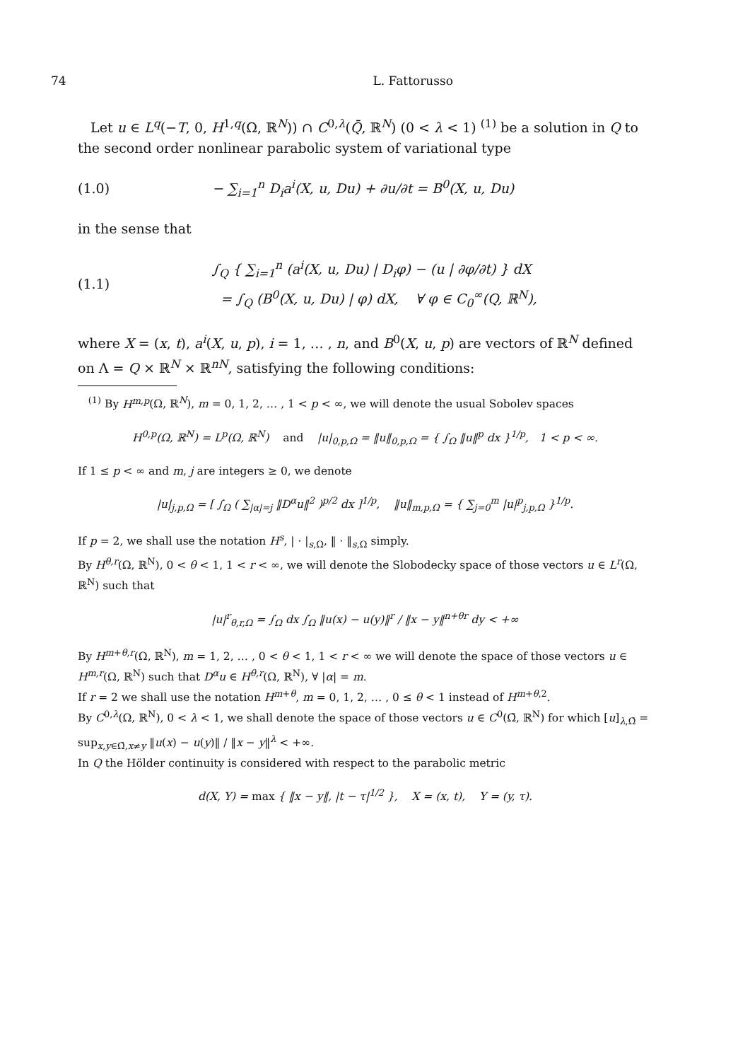74 L. Fattorusso
Let u ∈ L<sup>q</sup>(−T, 0, H<sup>1,q</sup>(Ω, ℝ<sup>N</sup>)) ∩ C<sup>0,λ</sup>(Q̄, ℝ<sup>N</sup>) (0 < λ < 1) <sup>(1)</sup> be a solution in Q to the second order nonlinear parabolic system of variational type
(1.0) − ∑<sub>i=1</sub><sup>n</sup> D<sub>i</sub>a<sup>i</sup>(X, u, Du) + ∂u/∂t = B<sup>0</sup>(X, u, Du)
in the sense that
(1.1) ∫<sub>Q</sub> { ∑<sub>i=1</sub><sup>n</sup> (a<sup>i</sup>(X, u, Du) | D<sub>i</sub>φ) − (u | ∂φ/∂t) } dX
= ∫<sub>Q</sub> (B<sup>0</sup>(X, u, Du) | φ) dX, ∀ φ ∈ C<sub>0</sub><sup>∞</sup>(Q, ℝ<sup>N</sup>),
where X = (x, t), a<sup>i</sup>(X, u, p), i = 1, … , n, and B<sup>0</sup>(X, u, p) are vectors of ℝ<sup>N</sup> defined on Λ = Q × ℝ<sup>N</sup> × ℝ<sup>nN</sup>, satisfying the following conditions:
<sup>(1)</sup> By H<sup>m,p</sup>(Ω, ℝ<sup>N</sup>), m = 0, 1, 2, … , 1 < p < ∞, we will denote the usual Sobolev spaces
H<sup>0,p</sup>(Ω, ℝ<sup>N</sup>) = L<sup>p</sup>(Ω, ℝ<sup>N</sup>) and |u|<sub>0,p,Ω</sub> = ‖u‖<sub>0,p,Ω</sub> = { ∫<sub>Ω</sub> ‖u‖<sup>p</sup> dx }<sup>1/p</sup>, 1 < p < ∞.
If 1 ≤ p < ∞ and m, j are integers ≥ 0, we denote
|u|<sub>j,p,Ω</sub> = [ ∫<sub>Ω</sub> ( ∑<sub>|α|=j</sub> ‖D<sup>α</sup>u‖<sup>2</sup> )<sup>p/2</sup> dx ]<sup>1/p</sup>, ‖u‖<sub>m,p,Ω</sub> = { ∑<sub>j=0</sub><sup>m</sup> |u|<sup>p</sup><sub>j,p,Ω</sub> }<sup>1/p</sup>.
If p = 2, we shall use the notation H<sup>s</sup>, | · |<sub>s,Ω</sub>, ‖ · ‖<sub>s,Ω</sub> simply.
By H<sup>θ,r</sup>(Ω, ℝ<sup>N</sup>), 0 < θ < 1, 1 < r < ∞, we will denote the Slobodecky space of those vectors u ∈ L<sup>r</sup>(Ω, ℝ<sup>N</sup>) such that
|u|<sup>r</sup><sub>θ,r,Ω</sub> = ∫<sub>Ω</sub> dx ∫<sub>Ω</sub> ‖u(x) − u(y)‖<sup>r</sup> / ‖x − y‖<sup>n+θr</sup> dy < +∞
By H<sup>m+θ,r</sup>(Ω, ℝ<sup>N</sup>), m = 1, 2, … , 0 < θ < 1, 1 < r < ∞ we will denote the space of those vectors u ∈ H<sup>m,r</sup>(Ω, ℝ<sup>N</sup>) such that D<sup>α</sup>u ∈ H<sup>θ,r</sup>(Ω, ℝ<sup>N</sup>), ∀ |α| = m.
If r = 2 we shall use the notation H<sup>m+θ</sup>, m = 0, 1, 2, … , 0 ≤ θ < 1 instead of H<sup>m+θ,2</sup>.
By C<sup>0,λ</sup>(Ω, ℝ<sup>N</sup>), 0 < λ < 1, we shall denote the space of those vectors u ∈ C<sup>0</sup>(Ω̄, ℝ<sup>N</sup>) for which [u]<sub>λ,Ω̄</sub> = sup<sub>x,y∈Ω̄,x≠y</sub> ‖u(x) − u(y)‖ / ‖x − y‖<sup>λ</sup> < +∞.
In Q the Hölder continuity is considered with respect to the parabolic metric
d(X, Y) = max { ‖x − y‖, |t − τ|<sup>1/2</sup> }, X = (x, t), Y = (y, τ).